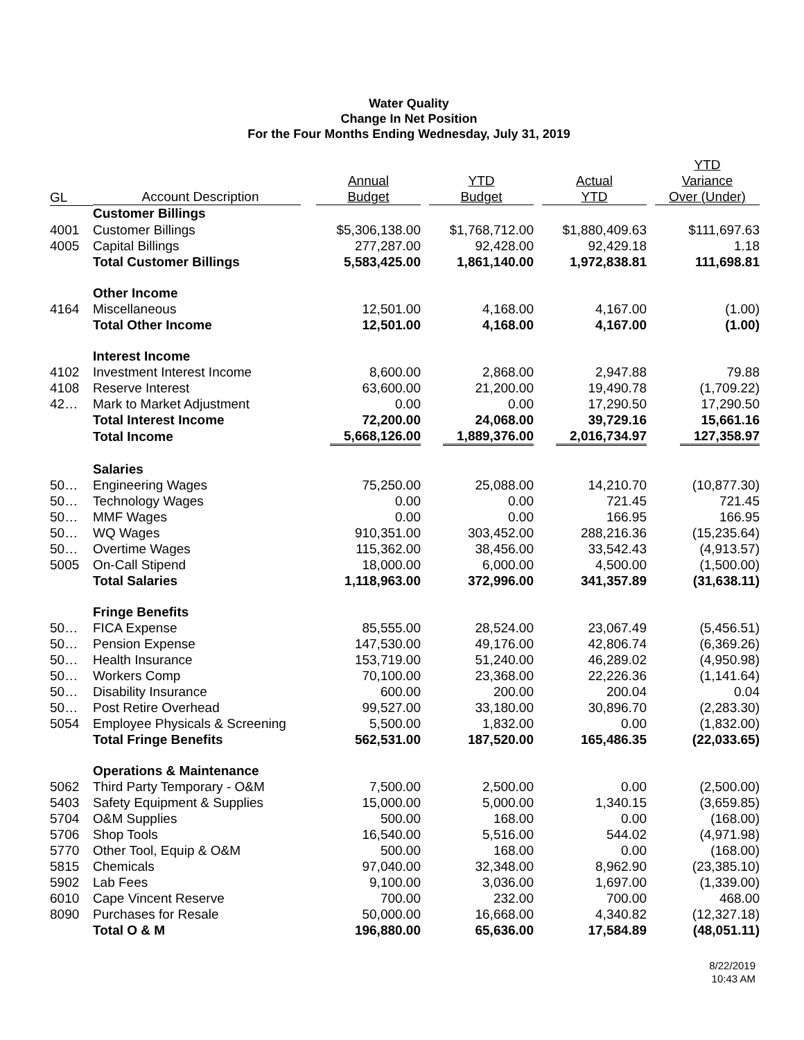Water Quality
Change In Net Position
For the Four Months Ending Wednesday, July 31, 2019
| GL | Account Description | Annual Budget | YTD Budget | Actual YTD | YTD Variance Over (Under) |
| --- | --- | --- | --- | --- | --- |
| | Customer Billings | | | | |
| 4001 | Customer Billings | $5,306,138.00 | $1,768,712.00 | $1,880,409.63 | $111,697.63 |
| 4005 | Capital Billings | 277,287.00 | 92,428.00 | 92,429.18 | 1.18 |
| | Total Customer Billings | 5,583,425.00 | 1,861,140.00 | 1,972,838.81 | 111,698.81 |
| | Other Income | | | | |
| 4164 | Miscellaneous | 12,501.00 | 4,168.00 | 4,167.00 | (1.00) |
| | Total Other Income | 12,501.00 | 4,168.00 | 4,167.00 | (1.00) |
| | Interest Income | | | | |
| 4102 | Investment Interest Income | 8,600.00 | 2,868.00 | 2,947.88 | 79.88 |
| 4108 | Reserve Interest | 63,600.00 | 21,200.00 | 19,490.78 | (1,709.22) |
| 42… | Mark to Market Adjustment | 0.00 | 0.00 | 17,290.50 | 17,290.50 |
| | Total Interest Income | 72,200.00 | 24,068.00 | 39,729.16 | 15,661.16 |
| | Total Income | 5,668,126.00 | 1,889,376.00 | 2,016,734.97 | 127,358.97 |
| | Salaries | | | | |
| 50… | Engineering Wages | 75,250.00 | 25,088.00 | 14,210.70 | (10,877.30) |
| 50… | Technology Wages | 0.00 | 0.00 | 721.45 | 721.45 |
| 50… | MMF Wages | 0.00 | 0.00 | 166.95 | 166.95 |
| 50… | WQ Wages | 910,351.00 | 303,452.00 | 288,216.36 | (15,235.64) |
| 50… | Overtime Wages | 115,362.00 | 38,456.00 | 33,542.43 | (4,913.57) |
| 5005 | On-Call Stipend | 18,000.00 | 6,000.00 | 4,500.00 | (1,500.00) |
| | Total Salaries | 1,118,963.00 | 372,996.00 | 341,357.89 | (31,638.11) |
| | Fringe Benefits | | | | |
| 50… | FICA Expense | 85,555.00 | 28,524.00 | 23,067.49 | (5,456.51) |
| 50… | Pension Expense | 147,530.00 | 49,176.00 | 42,806.74 | (6,369.26) |
| 50… | Health Insurance | 153,719.00 | 51,240.00 | 46,289.02 | (4,950.98) |
| 50… | Workers Comp | 70,100.00 | 23,368.00 | 22,226.36 | (1,141.64) |
| 50… | Disability Insurance | 600.00 | 200.00 | 200.04 | 0.04 |
| 50… | Post Retire Overhead | 99,527.00 | 33,180.00 | 30,896.70 | (2,283.30) |
| 5054 | Employee Physicals & Screening | 5,500.00 | 1,832.00 | 0.00 | (1,832.00) |
| | Total Fringe Benefits | 562,531.00 | 187,520.00 | 165,486.35 | (22,033.65) |
| | Operations & Maintenance | | | | |
| 5062 | Third Party Temporary - O&M | 7,500.00 | 2,500.00 | 0.00 | (2,500.00) |
| 5403 | Safety Equipment & Supplies | 15,000.00 | 5,000.00 | 1,340.15 | (3,659.85) |
| 5704 | O&M Supplies | 500.00 | 168.00 | 0.00 | (168.00) |
| 5706 | Shop Tools | 16,540.00 | 5,516.00 | 544.02 | (4,971.98) |
| 5770 | Other Tool, Equip & O&M | 500.00 | 168.00 | 0.00 | (168.00) |
| 5815 | Chemicals | 97,040.00 | 32,348.00 | 8,962.90 | (23,385.10) |
| 5902 | Lab Fees | 9,100.00 | 3,036.00 | 1,697.00 | (1,339.00) |
| 6010 | Cape Vincent Reserve | 700.00 | 232.00 | 700.00 | 468.00 |
| 8090 | Purchases for Resale | 50,000.00 | 16,668.00 | 4,340.82 | (12,327.18) |
| | Total O & M | 196,880.00 | 65,636.00 | 17,584.89 | (48,051.11) |
8/22/2019
10:43 AM